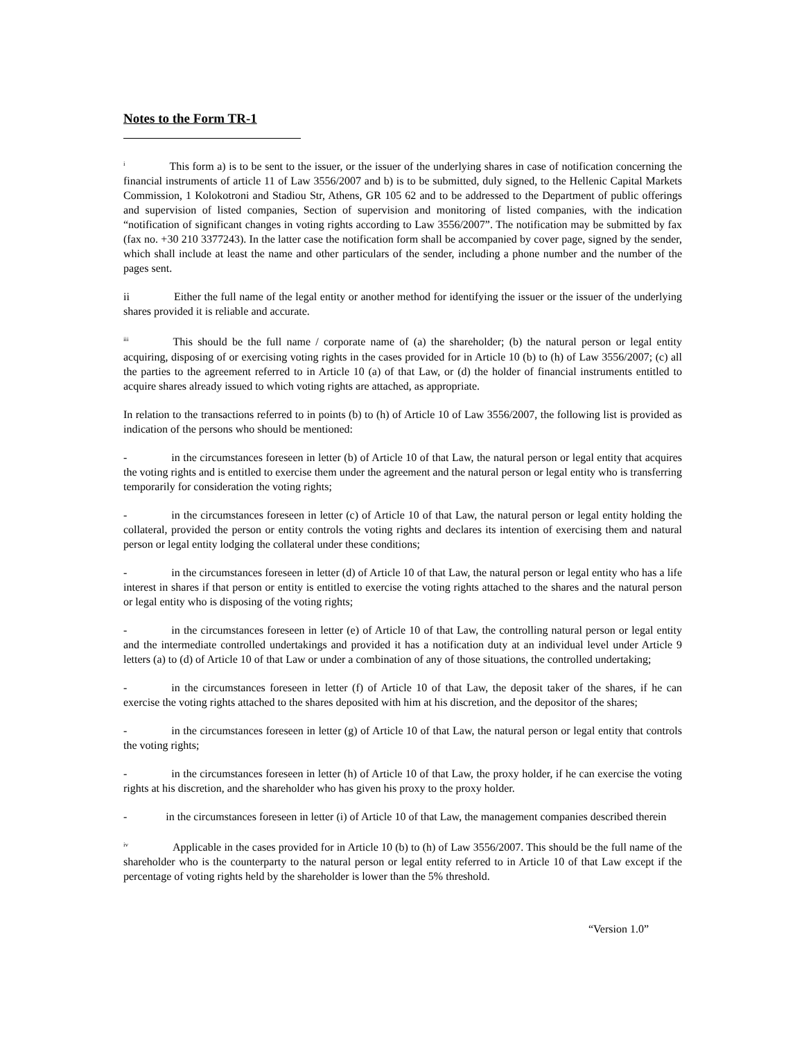Notes to the Form TR-1
<sup>i</sup> This form a) is to be sent to the issuer, or the issuer of the underlying shares in case of notification concerning the financial instruments of article 11 of Law 3556/2007 and b) is to be submitted, duly signed, to the Hellenic Capital Markets Commission, 1 Kolokotroni and Stadiou Str, Athens, GR 105 62 and to be addressed to the Department of public offerings and supervision of listed companies, Section of supervision and monitoring of listed companies, with the indication “notification of significant changes in voting rights according to Law 3556/2007”. The notification may be submitted by fax (fax no. +30 210 3377243). In the latter case the notification form shall be accompanied by cover page, signed by the sender, which shall include at least the name and other particulars of the sender, including a phone number and the number of the pages sent.
ii Either the full name of the legal entity or another method for identifying the issuer or the issuer of the underlying shares provided it is reliable and accurate.
<sup>iii</sup> This should be the full name / corporate name of (a) the shareholder; (b) the natural person or legal entity acquiring, disposing of or exercising voting rights in the cases provided for in Article 10 (b) to (h) of Law 3556/2007; (c) all the parties to the agreement referred to in Article 10 (a) of that Law, or (d) the holder of financial instruments entitled to acquire shares already issued to which voting rights are attached, as appropriate.
In relation to the transactions referred to in points (b) to (h) of Article 10 of Law 3556/2007, the following list is provided as indication of the persons who should be mentioned:
- in the circumstances foreseen in letter (b) of Article 10 of that Law, the natural person or legal entity that acquires the voting rights and is entitled to exercise them under the agreement and the natural person or legal entity who is transferring temporarily for consideration the voting rights;
- in the circumstances foreseen in letter (c) of Article 10 of that Law, the natural person or legal entity holding the collateral, provided the person or entity controls the voting rights and declares its intention of exercising them and natural person or legal entity lodging the collateral under these conditions;
- in the circumstances foreseen in letter (d) of Article 10 of that Law, the natural person or legal entity who has a life interest in shares if that person or entity is entitled to exercise the voting rights attached to the shares and the natural person or legal entity who is disposing of the voting rights;
- in the circumstances foreseen in letter (e) of Article 10 of that Law, the controlling natural person or legal entity and the intermediate controlled undertakings and provided it has a notification duty at an individual level under Article 9 letters (a) to (d) of Article 10 of that Law or under a combination of any of those situations, the controlled undertaking;
- in the circumstances foreseen in letter (f) of Article 10 of that Law, the deposit taker of the shares, if he can exercise the voting rights attached to the shares deposited with him at his discretion, and the depositor of the shares;
- in the circumstances foreseen in letter (g) of Article 10 of that Law, the natural person or legal entity that controls the voting rights;
- in the circumstances foreseen in letter (h) of Article 10 of that Law, the proxy holder, if he can exercise the voting rights at his discretion, and the shareholder who has given his proxy to the proxy holder.
- in the circumstances foreseen in letter (i) of Article 10 of that Law, the management companies described therein
<sup>iv</sup> Applicable in the cases provided for in Article 10 (b) to (h) of Law 3556/2007. This should be the full name of the shareholder who is the counterparty to the natural person or legal entity referred to in Article 10 of that Law except if the percentage of voting rights held by the shareholder is lower than the 5% threshold.
“Version 1.0”